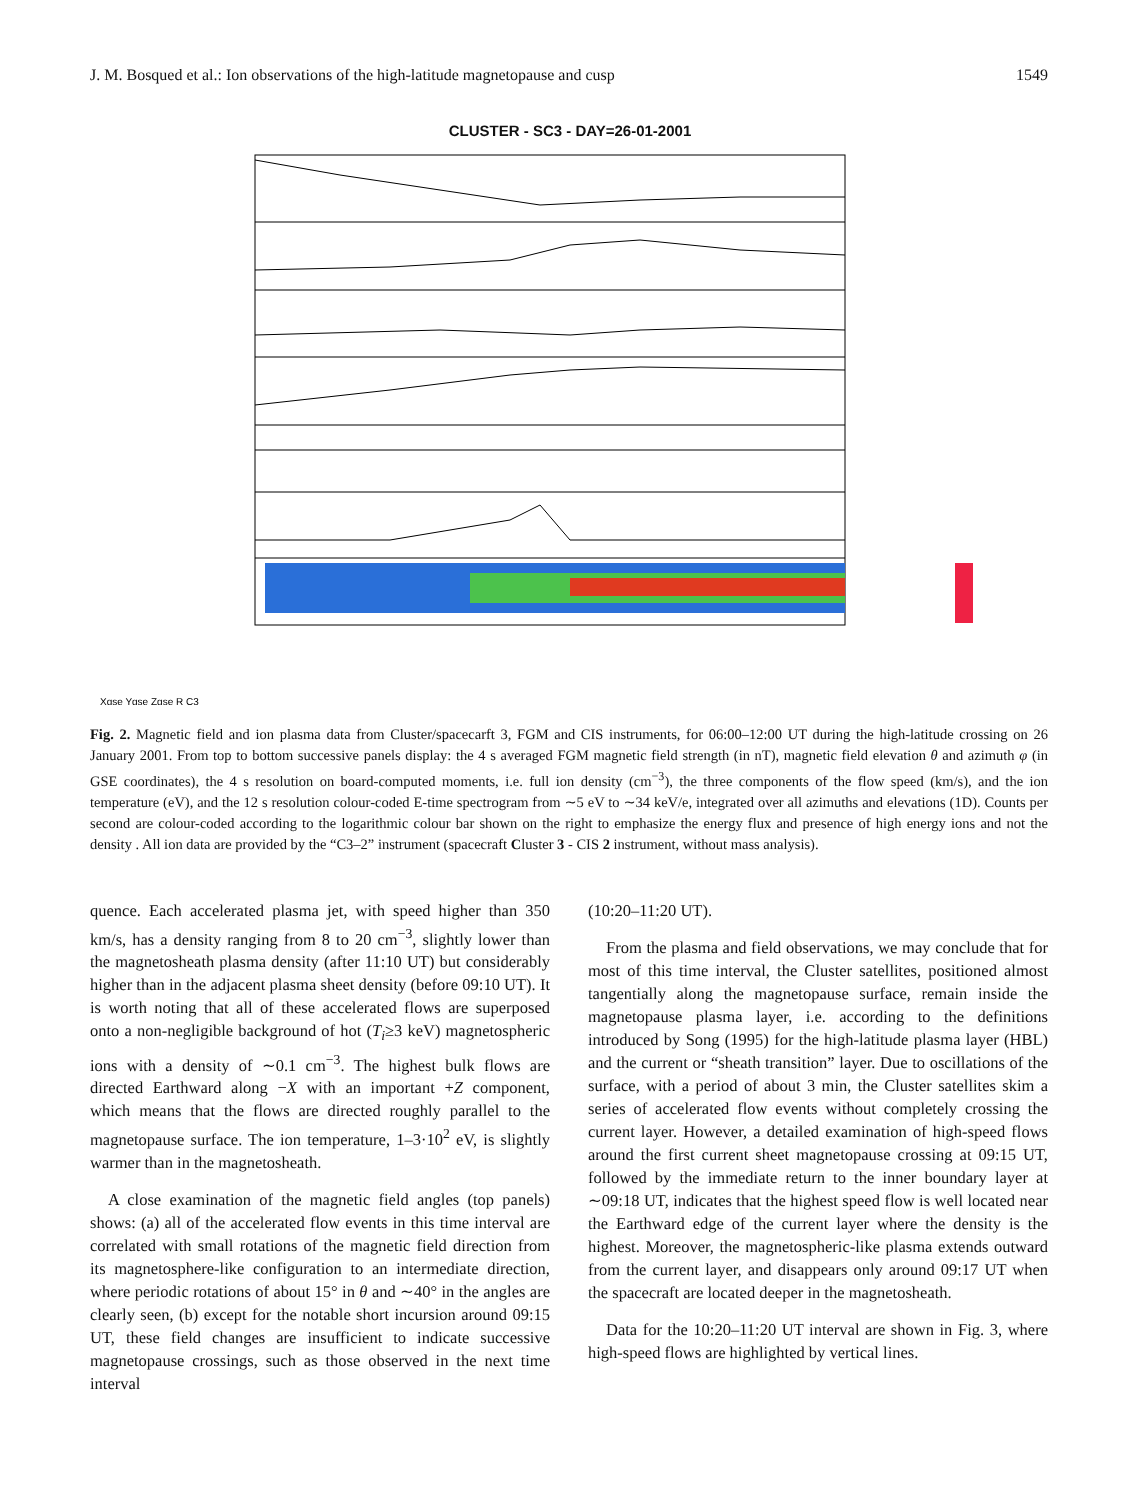J. M. Bosqued et al.: Ion observations of the high-latitude magnetopause and cusp 1549
CLUSTER - SC3 - DAY=26-01-2001
Xgse Ygse Zgse R C3
Fig. 2. Magnetic field and ion plasma data from Cluster/spacecarft 3, FGM and CIS instruments, for 06:00–12:00 UT during the high-latitude crossing on 26 January 2001. From top to bottom successive panels display: the 4 s averaged FGM magnetic field strength (in nT), magnetic field elevation θ and azimuth φ (in GSE coordinates), the 4 s resolution on board-computed moments, i.e. full ion density (cm<sup>−3</sup>), the three components of the flow speed (km/s), and the ion temperature (eV), and the 12 s resolution colour-coded E-time spectrogram from ∼5 eV to ∼34 keV/e, integrated over all azimuths and elevations (1D). Counts per second are colour-coded according to the logarithmic colour bar shown on the right to emphasize the energy flux and presence of high energy ions and not the density . All ion data are provided by the “C3–2” instrument (spacecraft Cluster 3 - CIS 2 instrument, without mass analysis).
quence. Each accelerated plasma jet, with speed higher than 350 km/s, has a density ranging from 8 to 20 cm<sup>−3</sup>, slightly lower than the magnetosheath plasma density (after 11:10 UT) but considerably higher than in the adjacent plasma sheet density (before 09:10 UT). It is worth noting that all of these accelerated flows are superposed onto a non-negligible background of hot (T<sub>i</sub>≥3 keV) magnetospheric ions with a density of ∼0.1 cm<sup>−3</sup>. The highest bulk flows are directed Earthward along −X with an important +Z component, which means that the flows are directed roughly parallel to the magnetopause surface. The ion temperature, 1–3·10<sup>2</sup> eV, is slightly warmer than in the magnetosheath.
A close examination of the magnetic field angles (top panels) shows: (a) all of the accelerated flow events in this time interval are correlated with small rotations of the magnetic field direction from its magnetosphere-like configuration to an intermediate direction, where periodic rotations of about 15° in θ and ∼40° in the angles are clearly seen, (b) except for the notable short incursion around 09:15 UT, these field changes are insufficient to indicate successive magnetopause crossings, such as those observed in the next time interval
(10:20–11:20 UT).
From the plasma and field observations, we may conclude that for most of this time interval, the Cluster satellites, positioned almost tangentially along the magnetopause surface, remain inside the magnetopause plasma layer, i.e. according to the definitions introduced by Song (1995) for the high-latitude plasma layer (HBL) and the current or “sheath transition” layer. Due to oscillations of the surface, with a period of about 3 min, the Cluster satellites skim a series of accelerated flow events without completely crossing the current layer. However, a detailed examination of high-speed flows around the first current sheet magnetopause crossing at 09:15 UT, followed by the immediate return to the inner boundary layer at ∼09:18 UT, indicates that the highest speed flow is well located near the Earthward edge of the current layer where the density is the highest. Moreover, the magnetospheric-like plasma extends outward from the current layer, and disappears only around 09:17 UT when the spacecraft are located deeper in the magnetosheath.
Data for the 10:20–11:20 UT interval are shown in Fig. 3, where high-speed flows are highlighted by vertical lines.